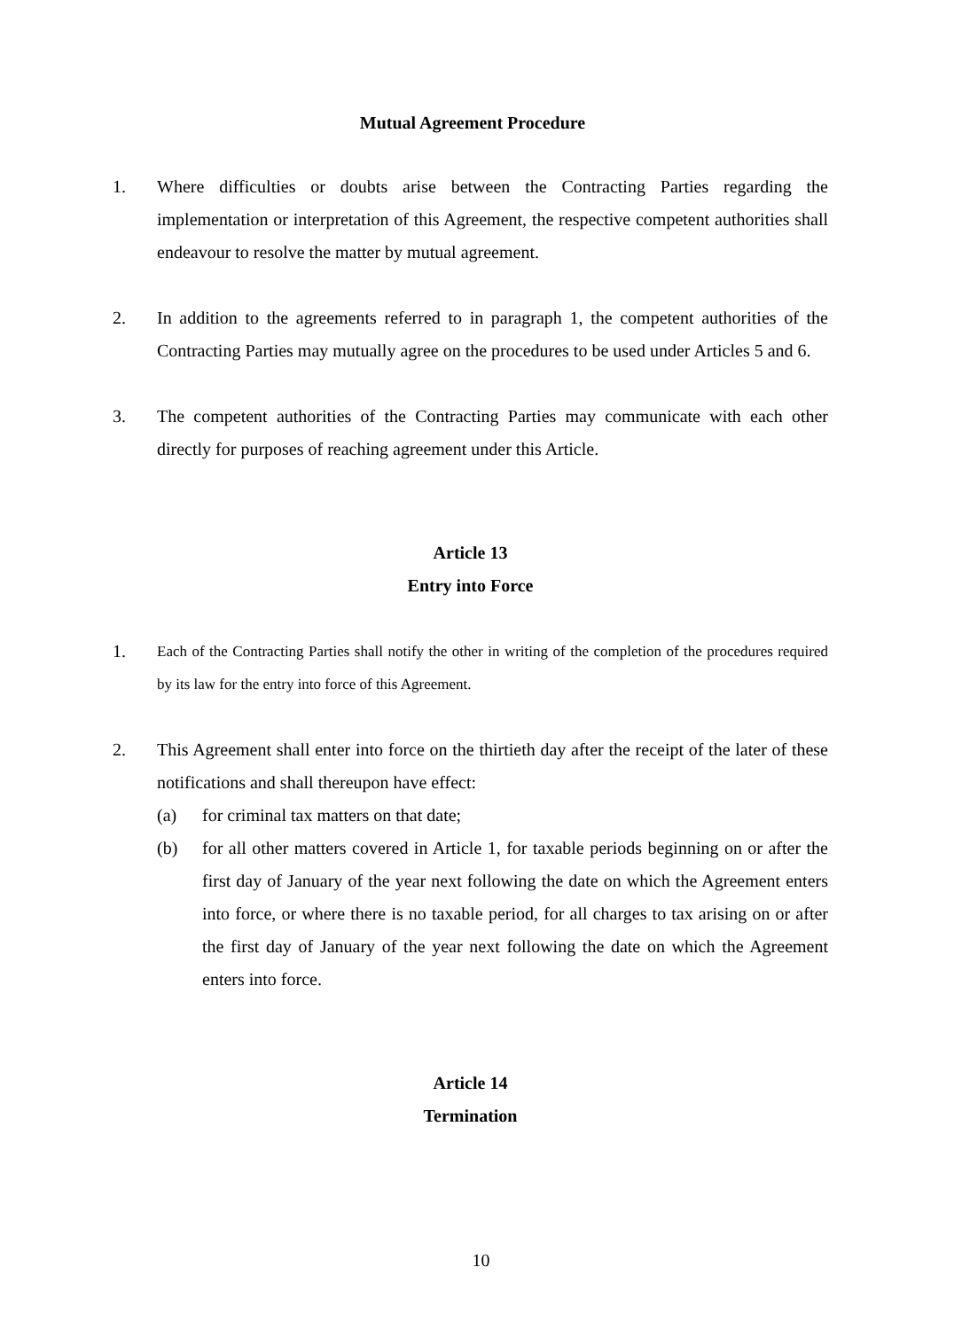Mutual Agreement Procedure
1. Where difficulties or doubts arise between the Contracting Parties regarding the implementation or interpretation of this Agreement, the respective competent authorities shall endeavour to resolve the matter by mutual agreement.
2. In addition to the agreements referred to in paragraph 1, the competent authorities of the Contracting Parties may mutually agree on the procedures to be used under Articles 5 and 6.
3. The competent authorities of the Contracting Parties may communicate with each other directly for purposes of reaching agreement under this Article.
Article 13
Entry into Force
1.
Each of the Contracting Parties shall notify the other in writing of the completion of the procedures required by its law for the entry into force of this Agreement.
2. This Agreement shall enter into force on the thirtieth day after the receipt of the later of these notifications and shall thereupon have effect:
(a) for criminal tax matters on that date;
(b) for all other matters covered in Article 1, for taxable periods beginning on or after the first day of January of the year next following the date on which the Agreement enters into force, or where there is no taxable period, for all charges to tax arising on or after the first day of January of the year next following the date on which the Agreement enters into force.
Article 14
Termination
10